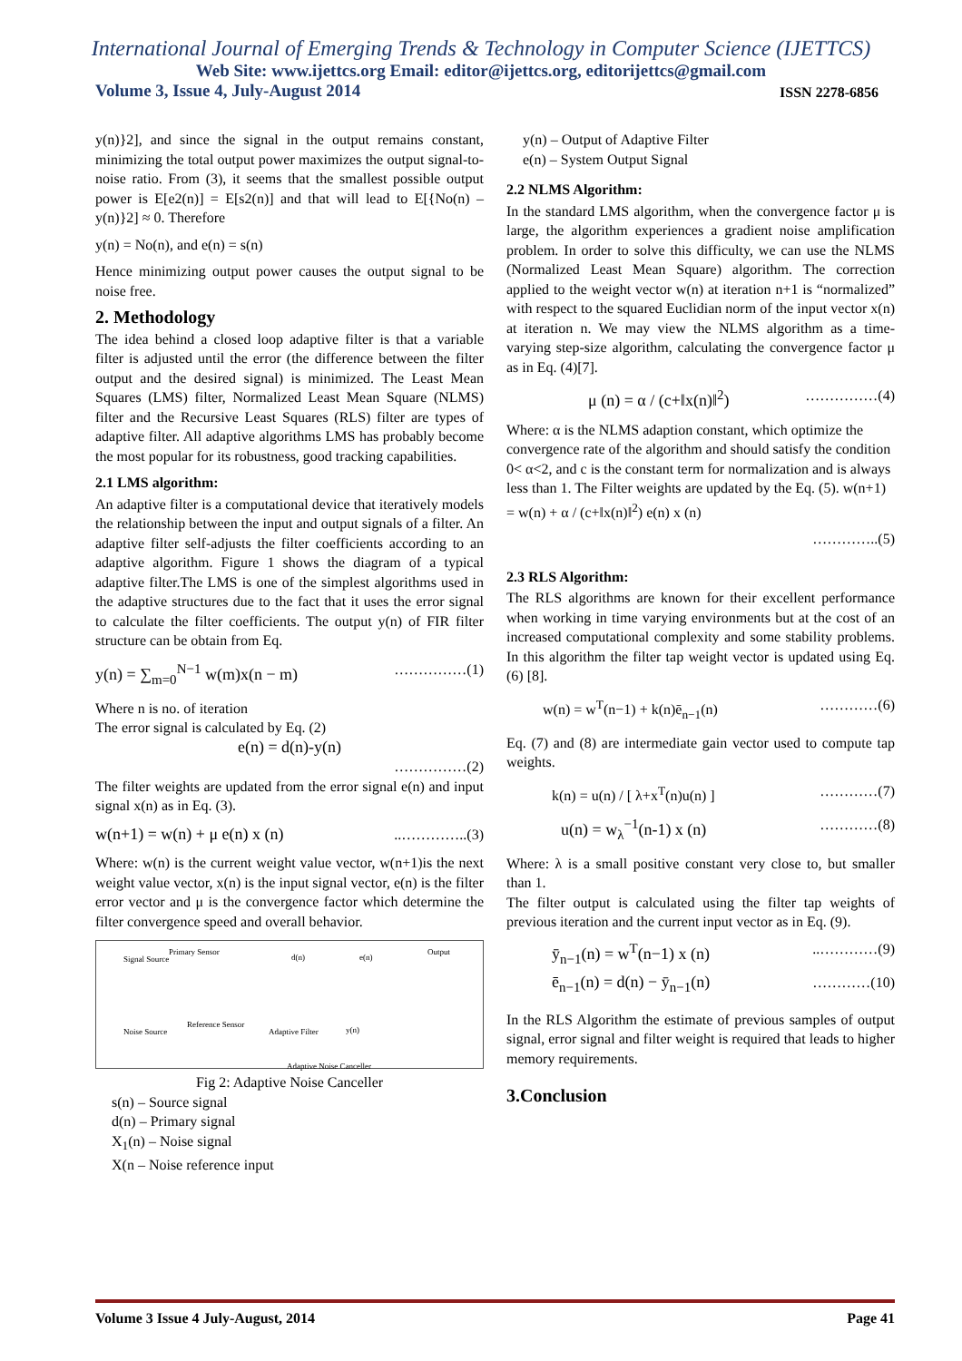International Journal of Emerging Trends & Technology in Computer Science (IJETTCS)
Web Site: www.ijettcs.org Email: editor@ijettcs.org, editorijettcs@gmail.com
Volume 3, Issue 4, July-August 2014 ISSN 2278-6856
y(n)}2], and since the signal in the output remains constant, minimizing the total output power maximizes the output signal-to-noise ratio. From (3), it seems that the smallest possible output power is E[e2(n)] = E[s2(n)] and that will lead to E[{No(n) – y(n)}2] ≈ 0. Therefore
y(n) = No(n), and e(n) = s(n)
Hence minimizing output power causes the output signal to be noise free.
2. Methodology
The idea behind a closed loop adaptive filter is that a variable filter is adjusted until the error (the difference between the filter output and the desired signal) is minimized. The Least Mean Squares (LMS) filter, Normalized Least Mean Square (NLMS) filter and the Recursive Least Squares (RLS) filter are types of adaptive filter. All adaptive algorithms LMS has probably become the most popular for its robustness, good tracking capabilities.
2.1 LMS algorithm:
An adaptive filter is a computational device that iteratively models the relationship between the input and output signals of a filter. An adaptive filter self-adjusts the filter coefficients according to an adaptive algorithm. Figure 1 shows the diagram of a typical adaptive filter.The LMS is one of the simplest algorithms used in the adaptive structures due to the fact that it uses the error signal to calculate the filter coefficients. The output y(n) of FIR filter structure can be obtain from Eq.
y(n) = ∑<sub>m=0</sub><sup>N−1</sup> w(m)x(n − m) ……………(1)
Where n is no. of iteration
The error signal is calculated by Eq. (2)
e(n) = d(n)-y(n)
……………(2)
The filter weights are updated from the error signal e(n) and input signal x(n) as in Eq. (3).
w(n+1) = w(n) + μ e(n) x (n)..…………..(3)
Where: w(n) is the current weight value vector, w(n+1)is the next weight value vector, x(n) is the input signal vector, e(n) is the filter error vector and μ is the convergence factor which determine the filter convergence speed and overall behavior.
Signal Source
Primary Sensor
d(n) e(n)
Output
Noise Source
Reference Sensor
Adaptive Filter y(n)
Adaptive Noise Canceller
Fig 2: Adaptive Noise Canceller
s(n) – Source signal
d(n) – Primary signal
X<sub>1</sub>(n) – Noise signal
X(n – Noise reference input
y(n) – Output of Adaptive Filter
e(n) – System Output Signal
2.2 NLMS Algorithm:
In the standard LMS algorithm, when the convergence factor μ is large, the algorithm experiences a gradient noise amplification problem. In order to solve this difficulty, we can use the NLMS (Normalized Least Mean Square) algorithm. The correction applied to the weight vector w(n) at iteration n+1 is “normalized” with respect to the squared Euclidian norm of the input vector x(n) at iteration n. We may view the NLMS algorithm as a time-varying step-size algorithm, calculating the convergence factor μ as in Eq. (4)[7].
μ (n) = α / (c+‖x(n)‖<sup>2</sup>) ……………(4)
Where: α is the NLMS adaption constant, which optimize the convergence rate of the algorithm and should satisfy the condition 0< α<2, and c is the constant term for normalization and is always less than 1. The Filter weights are updated by the Eq. (5). w(n+1) = w(n) + α / (c+‖x(n)‖<sup>2</sup>) e(n) x (n)
…………..(5)
2.3 RLS Algorithm:
The RLS algorithms are known for their excellent performance when working in time varying environments but at the cost of an increased computational complexity and some stability problems. In this algorithm the filter tap weight vector is updated using Eq. (6) [8].
w(n) = w<sup>T</sup>(n−1) + k(n)ē<sub>n−1</sub>(n) …………(6)
Eq. (7) and (8) are intermediate gain vector used to compute tap weights.
k(n) = u(n) / [ λ+x<sup>T</sup>(n)u(n) ] …………(7)
u(n) = w<sub>λ</sub><sup>−1</sup>(n-1) x (n) …………(8)
Where: λ is a small positive constant very close to, but smaller than 1.
The filter output is calculated using the filter tap weights of previous iteration and the current input vector as in Eq. (9).
ȳ<sub>n−1</sub>(n) = w<sup>T</sup>(n−1) x (n)..…………(9)
ē<sub>n−1</sub>(n) = d(n) − ȳ<sub>n−1</sub>(n) …………(10)
In the RLS Algorithm the estimate of previous samples of output signal, error signal and filter weight is required that leads to higher memory requirements.
3.Conclusion
Volume 3 Issue 4 July-August, 2014 Page 41